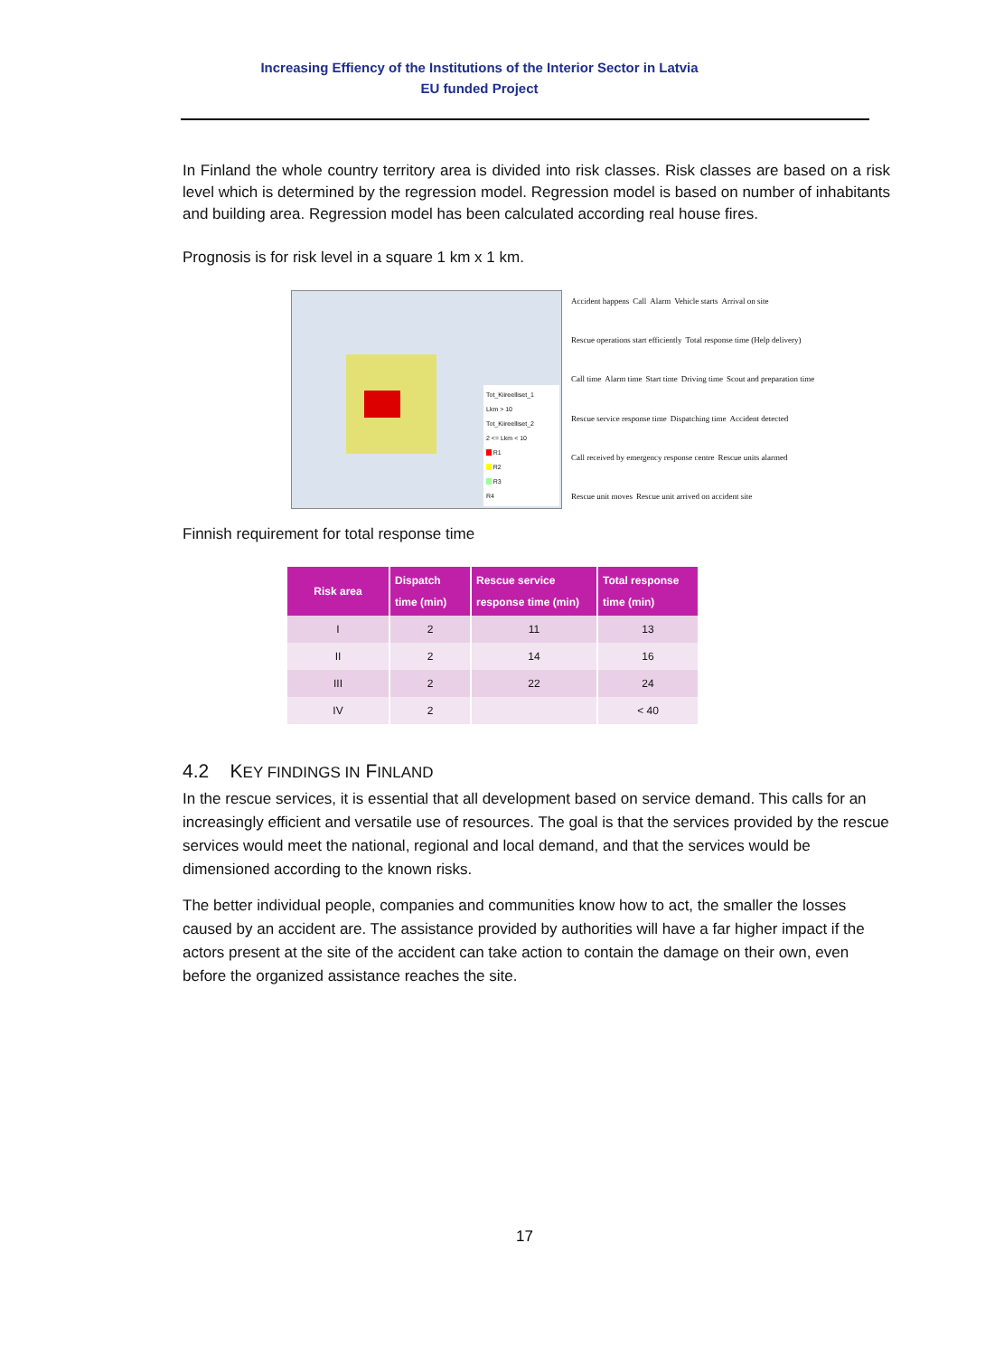Increasing Effiency of the Institutions of the Interior Sector in Latvia
EU funded Project
In Finland the whole country territory area is divided into risk classes. Risk classes are based on a risk level which is determined by the regression model. Regression model is based on number of inhabitants and building area. Regression model has been calculated according real house fires.
Prognosis is for risk level in a square 1 km x 1 km.
Tot_Kiireelliset_1
Lkm > 10
Tot_Kiireelliset_2
2 <= Lkm < 10
R1
R2
R3
R4
Accident happens Call Alarm Vehicle starts Arrival on site Rescue operations start efficiently Total response time (Help delivery) Call time Alarm time Start time Driving time Scout and preparation time Rescue service response time Dispatching time Accident detected Call received by emergency response centre Rescue units alarmed Rescue unit moves Rescue unit arrived on accident site
Finnish requirement for total response time
| Risk area | Dispatch time (min) | Rescue service response time (min) | Total response time (min) |
| --- | --- | --- | --- |
| I | 2 | 11 | 13 |
| II | 2 | 14 | 16 |
| III | 2 | 22 | 24 |
| IV | 2 | | < 40 |
4.2 KEY FINDINGS IN FINLAND
In the rescue services, it is essential that all development based on service demand. This calls for an increasingly efficient and versatile use of resources. The goal is that the services provided by the rescue services would meet the national, regional and local demand, and that the services would be dimensioned according to the known risks.
The better individual people, companies and communities know how to act, the smaller the losses caused by an accident are. The assistance provided by authorities will have a far higher impact if the actors present at the site of the accident can take action to contain the damage on their own, even before the organized assistance reaches the site.
17